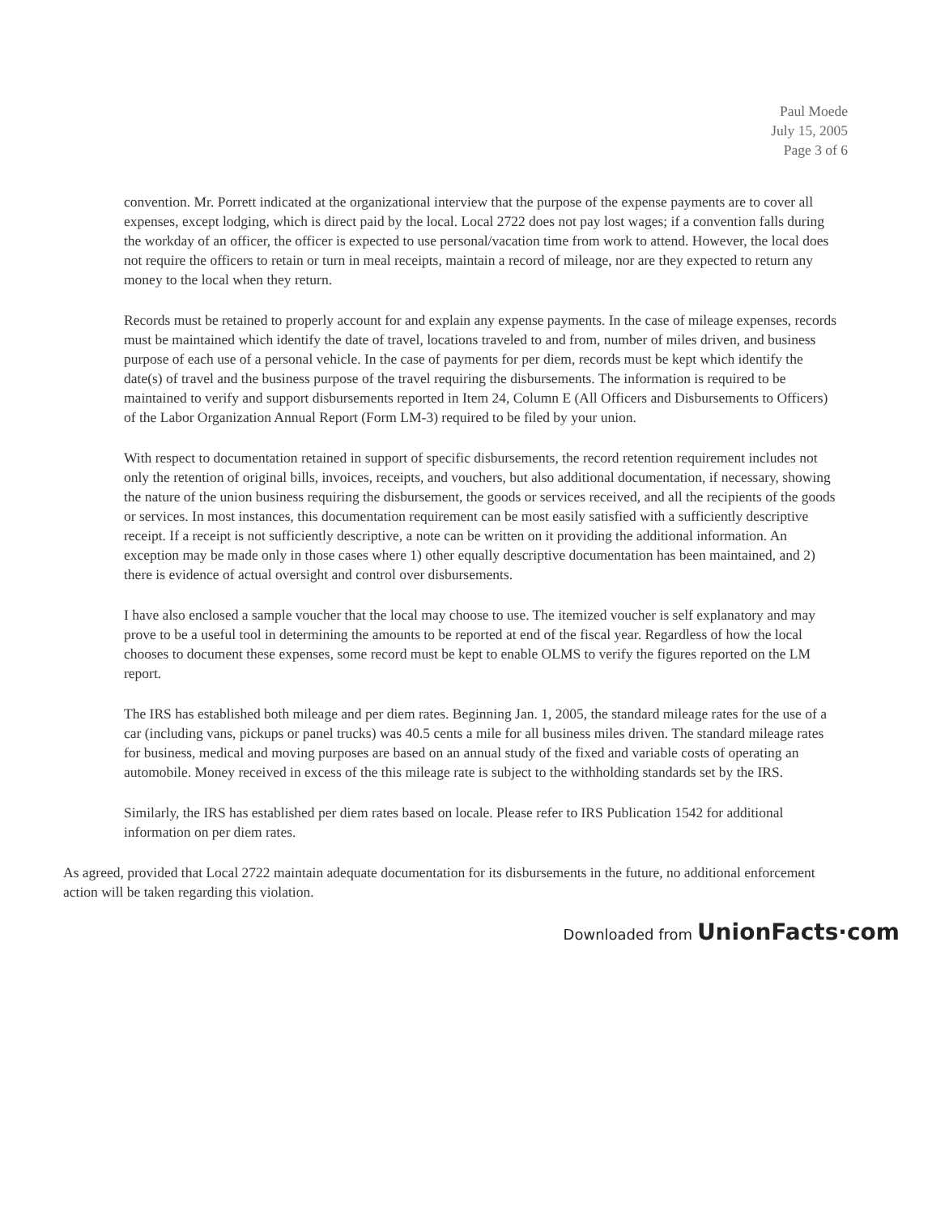Paul Moede
July 15, 2005
Page 3 of 6
convention. Mr. Porrett indicated at the organizational interview that the purpose of the expense payments are to cover all expenses, except lodging, which is direct paid by the local. Local 2722 does not pay lost wages; if a convention falls during the workday of an officer, the officer is expected to use personal/vacation time from work to attend. However, the local does not require the officers to retain or turn in meal receipts, maintain a record of mileage, nor are they expected to return any money to the local when they return.
Records must be retained to properly account for and explain any expense payments. In the case of mileage expenses, records must be maintained which identify the date of travel, locations traveled to and from, number of miles driven, and business purpose of each use of a personal vehicle. In the case of payments for per diem, records must be kept which identify the date(s) of travel and the business purpose of the travel requiring the disbursements. The information is required to be maintained to verify and support disbursements reported in Item 24, Column E (All Officers and Disbursements to Officers) of the Labor Organization Annual Report (Form LM-3) required to be filed by your union.
With respect to documentation retained in support of specific disbursements, the record retention requirement includes not only the retention of original bills, invoices, receipts, and vouchers, but also additional documentation, if necessary, showing the nature of the union business requiring the disbursement, the goods or services received, and all the recipients of the goods or services. In most instances, this documentation requirement can be most easily satisfied with a sufficiently descriptive receipt. If a receipt is not sufficiently descriptive, a note can be written on it providing the additional information. An exception may be made only in those cases where 1) other equally descriptive documentation has been maintained, and 2) there is evidence of actual oversight and control over disbursements.
I have also enclosed a sample voucher that the local may choose to use. The itemized voucher is self explanatory and may prove to be a useful tool in determining the amounts to be reported at end of the fiscal year. Regardless of how the local chooses to document these expenses, some record must be kept to enable OLMS to verify the figures reported on the LM report.
The IRS has established both mileage and per diem rates. Beginning Jan. 1, 2005, the standard mileage rates for the use of a car (including vans, pickups or panel trucks) was 40.5 cents a mile for all business miles driven. The standard mileage rates for business, medical and moving purposes are based on an annual study of the fixed and variable costs of operating an automobile. Money received in excess of the this mileage rate is subject to the withholding standards set by the IRS.
Similarly, the IRS has established per diem rates based on locale. Please refer to IRS Publication 1542 for additional information on per diem rates.
As agreed, provided that Local 2722 maintain adequate documentation for its disbursements in the future, no additional enforcement action will be taken regarding this violation.
Downloaded from UnionFacts·com